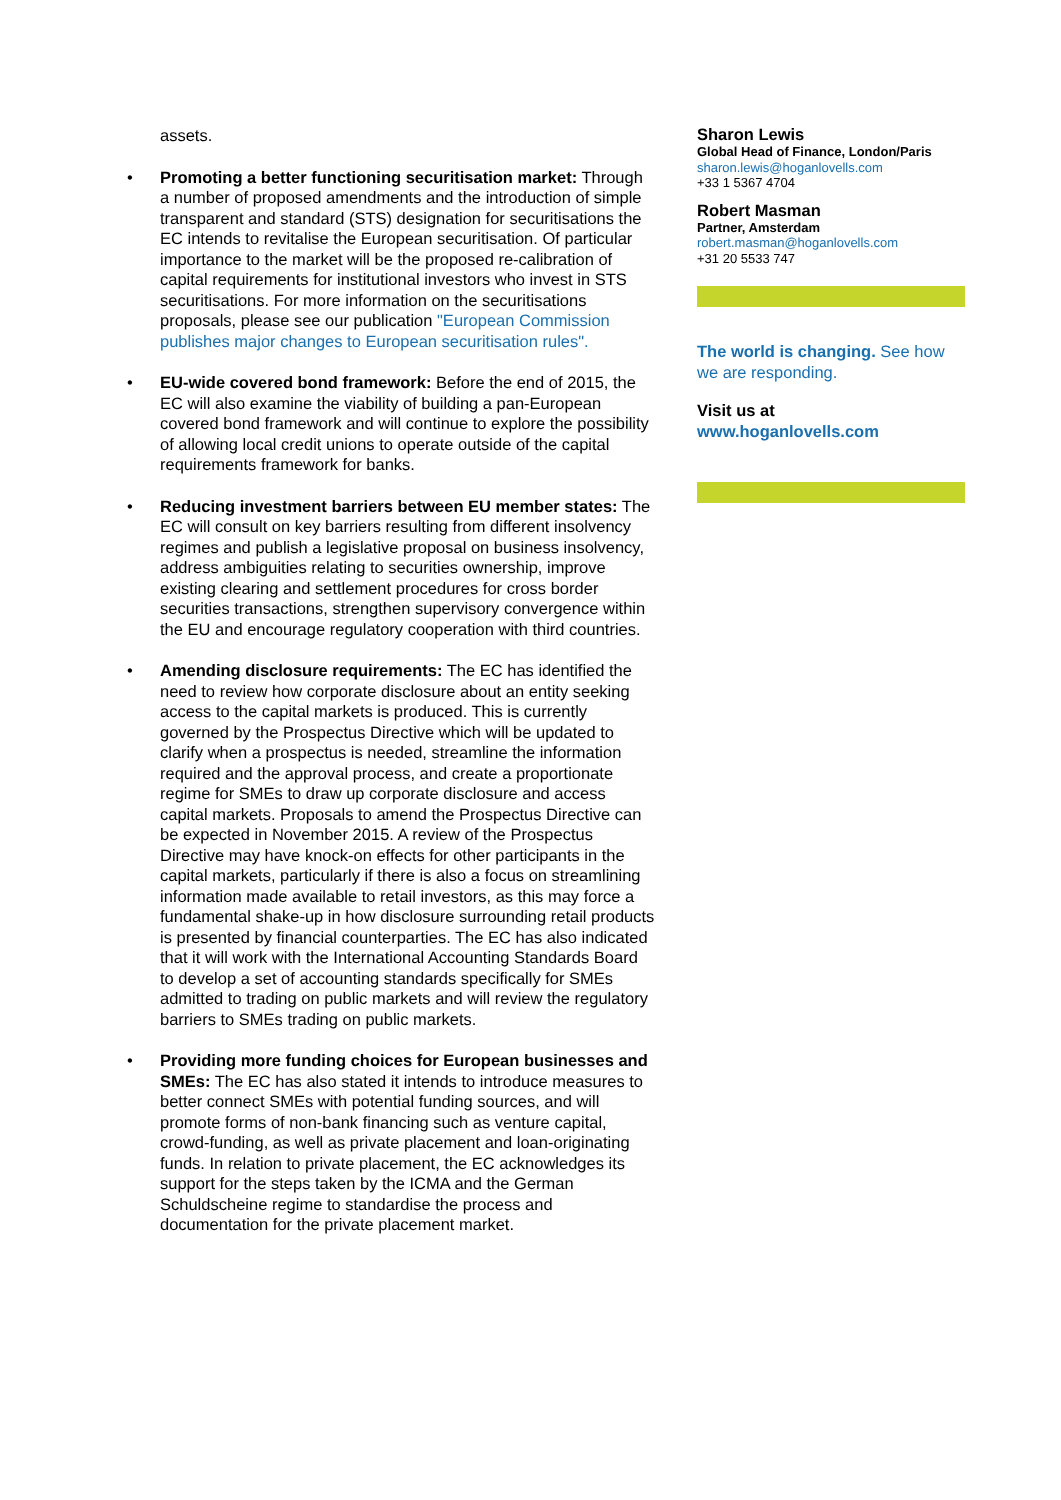assets.
• Promoting a better functioning securitisation market: Through a number of proposed amendments and the introduction of simple transparent and standard (STS) designation for securitisations the EC intends to revitalise the European securitisation. Of particular importance to the market will be the proposed re-calibration of capital requirements for institutional investors who invest in STS securitisations. For more information on the securitisations proposals, please see our publication "European Commission publishes major changes to European securitisation rules".
• EU-wide covered bond framework: Before the end of 2015, the EC will also examine the viability of building a pan-European covered bond framework and will continue to explore the possibility of allowing local credit unions to operate outside of the capital requirements framework for banks.
• Reducing investment barriers between EU member states: The EC will consult on key barriers resulting from different insolvency regimes and publish a legislative proposal on business insolvency, address ambiguities relating to securities ownership, improve existing clearing and settlement procedures for cross border securities transactions, strengthen supervisory convergence within the EU and encourage regulatory cooperation with third countries.
• Amending disclosure requirements: The EC has identified the need to review how corporate disclosure about an entity seeking access to the capital markets is produced. This is currently governed by the Prospectus Directive which will be updated to clarify when a prospectus is needed, streamline the information required and the approval process, and create a proportionate regime for SMEs to draw up corporate disclosure and access capital markets. Proposals to amend the Prospectus Directive can be expected in November 2015. A review of the Prospectus Directive may have knock-on effects for other participants in the capital markets, particularly if there is also a focus on streamlining information made available to retail investors, as this may force a fundamental shake-up in how disclosure surrounding retail products is presented by financial counterparties. The EC has also indicated that it will work with the International Accounting Standards Board to develop a set of accounting standards specifically for SMEs admitted to trading on public markets and will review the regulatory barriers to SMEs trading on public markets.
• Providing more funding choices for European businesses and SMEs: The EC has also stated it intends to introduce measures to better connect SMEs with potential funding sources, and will promote forms of non-bank financing such as venture capital, crowd-funding, as well as private placement and loan-originating funds. In relation to private placement, the EC acknowledges its support for the steps taken by the ICMA and the German Schuldscheine regime to standardise the process and documentation for the private placement market.
Sharon Lewis
Global Head of Finance, London/Paris
sharon.lewis@hoganlovells.com
+33 1 5367 4704
Robert Masman
Partner, Amsterdam
robert.masman@hoganlovells.com
+31 20 5533 747
The world is changing. See how we are responding.
Visit us at
www.hoganlovells.com